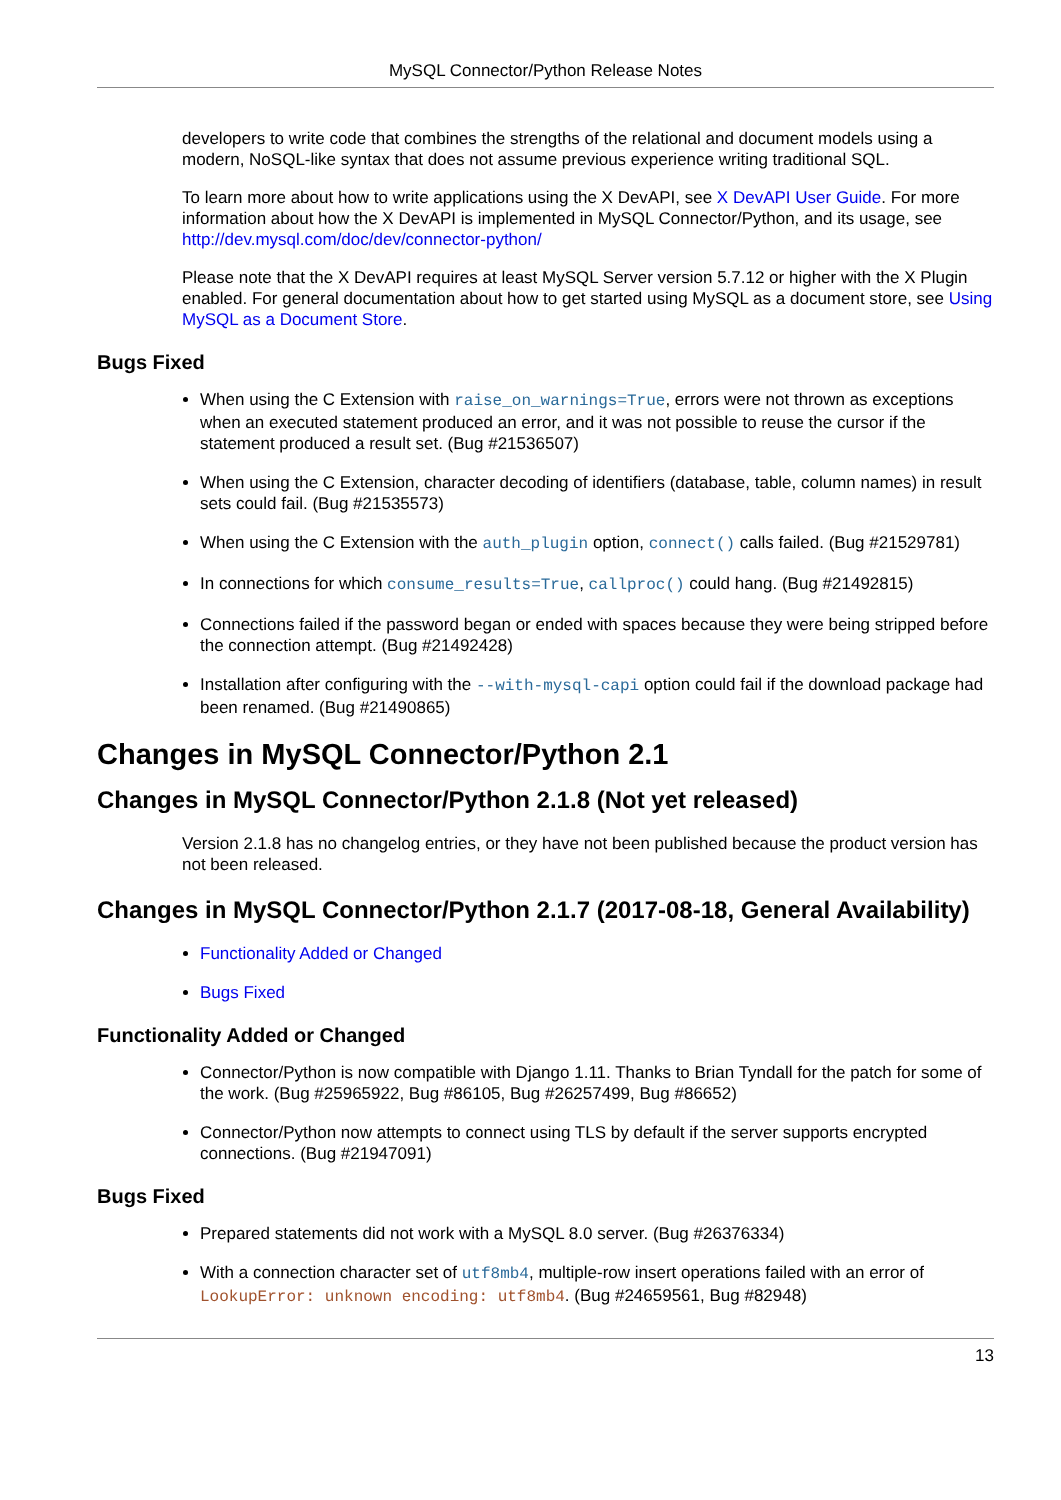MySQL Connector/Python Release Notes
developers to write code that combines the strengths of the relational and document models using a modern, NoSQL-like syntax that does not assume previous experience writing traditional SQL.
To learn more about how to write applications using the X DevAPI, see X DevAPI User Guide. For more information about how the X DevAPI is implemented in MySQL Connector/Python, and its usage, see http://dev.mysql.com/doc/dev/connector-python/
Please note that the X DevAPI requires at least MySQL Server version 5.7.12 or higher with the X Plugin enabled. For general documentation about how to get started using MySQL as a document store, see Using MySQL as a Document Store.
Bugs Fixed
When using the C Extension with raise_on_warnings=True, errors were not thrown as exceptions when an executed statement produced an error, and it was not possible to reuse the cursor if the statement produced a result set. (Bug #21536507)
When using the C Extension, character decoding of identifiers (database, table, column names) in result sets could fail. (Bug #21535573)
When using the C Extension with the auth_plugin option, connect() calls failed. (Bug #21529781)
In connections for which consume_results=True, callproc() could hang. (Bug #21492815)
Connections failed if the password began or ended with spaces because they were being stripped before the connection attempt. (Bug #21492428)
Installation after configuring with the --with-mysql-capi option could fail if the download package had been renamed. (Bug #21490865)
Changes in MySQL Connector/Python 2.1
Changes in MySQL Connector/Python 2.1.8 (Not yet released)
Version 2.1.8 has no changelog entries, or they have not been published because the product version has not been released.
Changes in MySQL Connector/Python 2.1.7 (2017-08-18, General Availability)
Functionality Added or Changed
Bugs Fixed
Functionality Added or Changed
Connector/Python is now compatible with Django 1.11. Thanks to Brian Tyndall for the patch for some of the work. (Bug #25965922, Bug #86105, Bug #26257499, Bug #86652)
Connector/Python now attempts to connect using TLS by default if the server supports encrypted connections. (Bug #21947091)
Bugs Fixed
Prepared statements did not work with a MySQL 8.0 server. (Bug #26376334)
With a connection character set of utf8mb4, multiple-row insert operations failed with an error of LookupError: unknown encoding: utf8mb4. (Bug #24659561, Bug #82948)
13